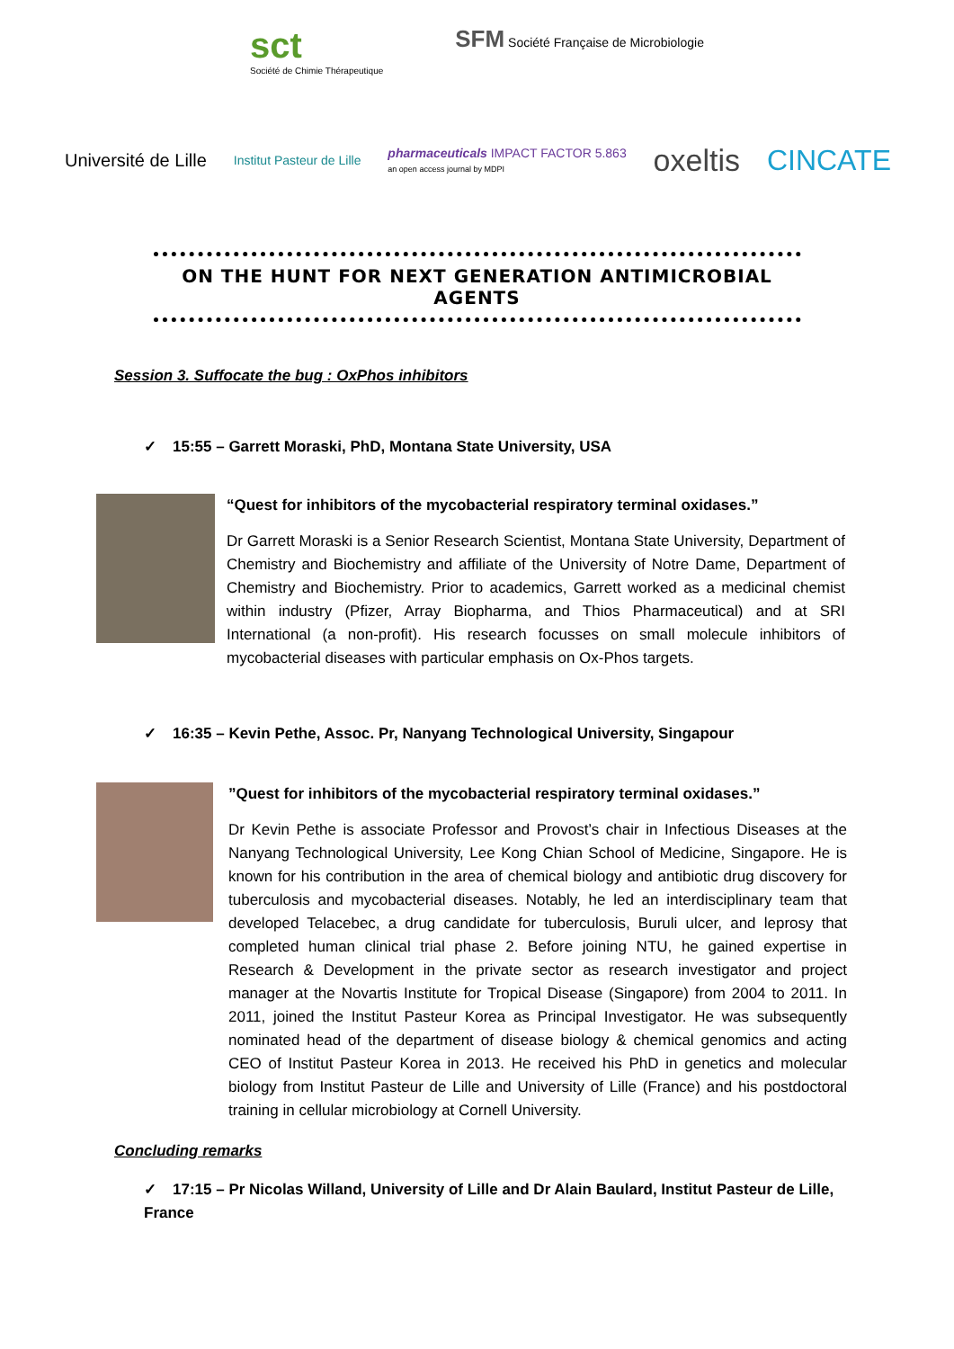sct
Société de Chimie Thérapeutique
SFM Société Française de Microbiologie
Université de Lille
Institut Pasteur de Lille
pharmaceuticals IMPACT FACTOR 5.863
an open access journal by MDPI
oxeltis CINCATE
ON THE HUNT FOR NEXT GENERATION ANTIMICROBIAL AGENTS
Session 3. Suffocate the bug : OxPhos inhibitors
✓ 15:55 – Garrett Moraski, PhD, Montana State University, USA
“Quest for inhibitors of the mycobacterial respiratory terminal oxidases.”
Dr Garrett Moraski is a Senior Research Scientist, Montana State University, Department of Chemistry and Biochemistry and affiliate of the University of Notre Dame, Department of Chemistry and Biochemistry. Prior to academics, Garrett worked as a medicinal chemist within industry (Pfizer, Array Biopharma, and Thios Pharmaceutical) and at SRI International (a non-profit). His research focusses on small molecule inhibitors of mycobacterial diseases with particular emphasis on Ox-Phos targets.
✓ 16:35 – Kevin Pethe, Assoc. Pr, Nanyang Technological University, Singapour
”Quest for inhibitors of the mycobacterial respiratory terminal oxidases.”
Dr Kevin Pethe is associate Professor and Provost’s chair in Infectious Diseases at the Nanyang Technological University, Lee Kong Chian School of Medicine, Singapore. He is known for his contribution in the area of chemical biology and antibiotic drug discovery for tuberculosis and mycobacterial diseases. Notably, he led an interdisciplinary team that developed Telacebec, a drug candidate for tuberculosis, Buruli ulcer, and leprosy that completed human clinical trial phase 2. Before joining NTU, he gained expertise in Research & Development in the private sector as research investigator and project manager at the Novartis Institute for Tropical Disease (Singapore) from 2004 to 2011. In 2011, joined the Institut Pasteur Korea as Principal Investigator. He was subsequently nominated head of the department of disease biology & chemical genomics and acting CEO of Institut Pasteur Korea in 2013. He received his PhD in genetics and molecular biology from Institut Pasteur de Lille and University of Lille (France) and his postdoctoral training in cellular microbiology at Cornell University.
Concluding remarks
✓ 17:15 – Pr Nicolas Willand, University of Lille and Dr Alain Baulard, Institut Pasteur de Lille, France